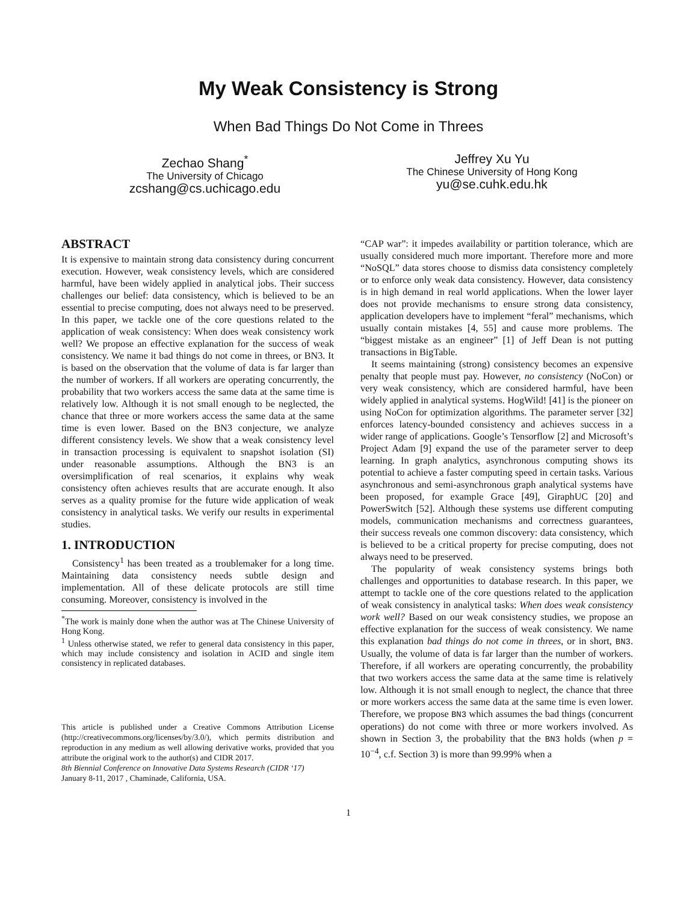My Weak Consistency is Strong
When Bad Things Do Not Come in Threes
Zechao Shang<sup>*</sup>
The University of Chicago
zcshang@cs.uchicago.edu
Jeffrey Xu Yu
The Chinese University of Hong Kong
yu@se.cuhk.edu.hk
ABSTRACT
It is expensive to maintain strong data consistency during concurrent execution. However, weak consistency levels, which are considered harmful, have been widely applied in analytical jobs. Their success challenges our belief: data consistency, which is believed to be an essential to precise computing, does not always need to be preserved. In this paper, we tackle one of the core questions related to the application of weak consistency: When does weak consistency work well? We propose an effective explanation for the success of weak consistency. We name it bad things do not come in threes, or BN3. It is based on the observation that the volume of data is far larger than the number of workers. If all workers are operating concurrently, the probability that two workers access the same data at the same time is relatively low. Although it is not small enough to be neglected, the chance that three or more workers access the same data at the same time is even lower. Based on the BN3 conjecture, we analyze different consistency levels. We show that a weak consistency level in transaction processing is equivalent to snapshot isolation (SI) under reasonable assumptions. Although the BN3 is an oversimplification of real scenarios, it explains why weak consistency often achieves results that are accurate enough. It also serves as a quality promise for the future wide application of weak consistency in analytical tasks. We verify our results in experimental studies.
1. INTRODUCTION
Consistency<sup>1</sup> has been treated as a troublemaker for a long time. Maintaining data consistency needs subtle design and implementation. All of these delicate protocols are still time consuming. Moreover, consistency is involved in the
<sup>*</sup> The work is mainly done when the author was at The Chinese University of Hong Kong.
<sup>1</sup> Unless otherwise stated, we refer to general data consistency in this paper, which may include consistency and isolation in ACID and single item consistency in replicated databases.
This article is published under a Creative Commons Attribution License (http://creativecommons.org/licenses/by/3.0/), which permits distribution and reproduction in any medium as well allowing derivative works, provided that you attribute the original work to the author(s) and CIDR 2017.
8th Biennial Conference on Innovative Data Systems Research (CIDR ‘17)
January 8-11, 2017 , Chaminade, California, USA.
“CAP war”: it impedes availability or partition tolerance, which are usually considered much more important. Therefore more and more “NoSQL” data stores choose to dismiss data consistency completely or to enforce only weak data consistency. However, data consistency is in high demand in real world applications. When the lower layer does not provide mechanisms to ensure strong data consistency, application developers have to implement “feral” mechanisms, which usually contain mistakes [4, 55] and cause more problems. The “biggest mistake as an engineer” [1] of Jeff Dean is not putting transactions in BigTable.
It seems maintaining (strong) consistency becomes an expensive penalty that people must pay. However, no consistency (NoCon) or very weak consistency, which are considered harmful, have been widely applied in analytical systems. HogWild! [41] is the pioneer on using NoCon for optimization algorithms. The parameter server [32] enforces latency-bounded consistency and achieves success in a wider range of applications. Google’s Tensorflow [2] and Microsoft’s Project Adam [9] expand the use of the parameter server to deep learning. In graph analytics, asynchronous computing shows its potential to achieve a faster computing speed in certain tasks. Various asynchronous and semi-asynchronous graph analytical systems have been proposed, for example Grace [49], GiraphUC [20] and PowerSwitch [52]. Although these systems use different computing models, communication mechanisms and correctness guarantees, their success reveals one common discovery: data consistency, which is believed to be a critical property for precise computing, does not always need to be preserved.
The popularity of weak consistency systems brings both challenges and opportunities to database research. In this paper, we attempt to tackle one of the core questions related to the application of weak consistency in analytical tasks: When does weak consistency work well? Based on our weak consistency studies, we propose an effective explanation for the success of weak consistency. We name this explanation bad things do not come in threes, or in short, BN3. Usually, the volume of data is far larger than the number of workers. Therefore, if all workers are operating concurrently, the probability that two workers access the same data at the same time is relatively low. Although it is not small enough to neglect, the chance that three or more workers access the same data at the same time is even lower. Therefore, we propose BN3 which assumes the bad things (concurrent operations) do not come with three or more workers involved. As shown in Section 3, the probability that the BN3 holds (when p = 10<sup>−4</sup>, c.f. Section 3) is more than 99.99% when a
1